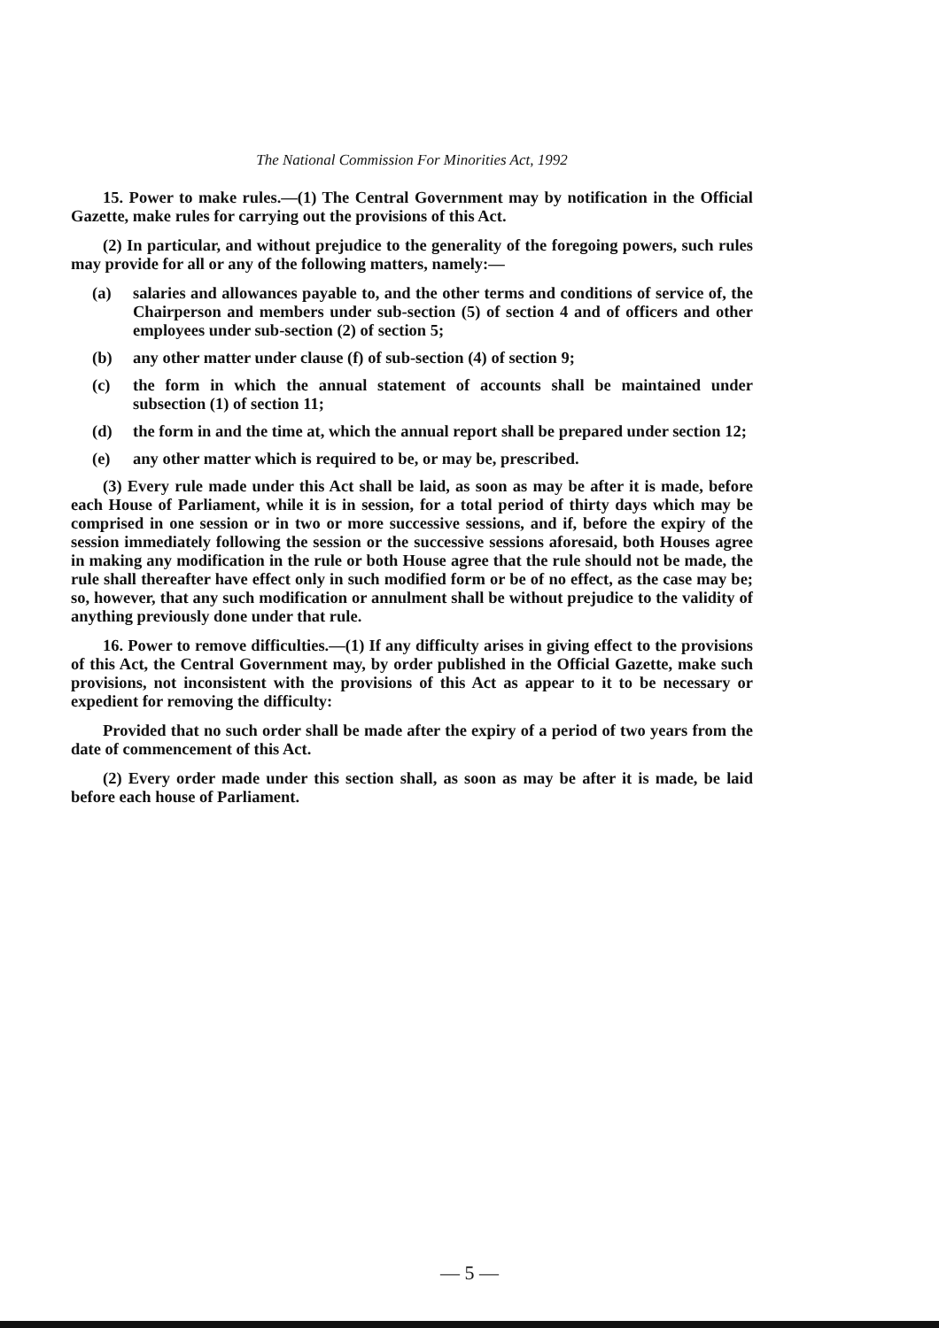The National Commission For Minorities Act, 1992
15. Power to make rules.—(1) The Central Government may by notification in the Official Gazette, make rules for carrying out the provisions of this Act.
(2) In particular, and without prejudice to the generality of the foregoing powers, such rules may provide for all or any of the following matters, namely:—
(a) salaries and allowances payable to, and the other terms and conditions of service of, the Chairperson and members under sub-section (5) of section 4 and of officers and other employees under sub-section (2) of section 5;
(b) any other matter under clause (f) of sub-section (4) of section 9;
(c) the form in which the annual statement of accounts shall be maintained under subsection (1) of section 11;
(d) the form in and the time at, which the annual report shall be prepared under section 12;
(e) any other matter which is required to be, or may be, prescribed.
(3) Every rule made under this Act shall be laid, as soon as may be after it is made, before each House of Parliament, while it is in session, for a total period of thirty days which may be comprised in one session or in two or more successive sessions, and if, before the expiry of the session immediately following the session or the successive sessions aforesaid, both Houses agree in making any modification in the rule or both House agree that the rule should not be made, the rule shall thereafter have effect only in such modified form or be of no effect, as the case may be; so, however, that any such modification or annulment shall be without prejudice to the validity of anything previously done under that rule.
16. Power to remove difficulties.—(1) If any difficulty arises in giving effect to the provisions of this Act, the Central Government may, by order published in the Official Gazette, make such provisions, not inconsistent with the provisions of this Act as appear to it to be necessary or expedient for removing the difficulty:
Provided that no such order shall be made after the expiry of a period of two years from the date of commencement of this Act.
(2) Every order made under this section shall, as soon as may be after it is made, be laid before each house of Parliament.
— 5 —